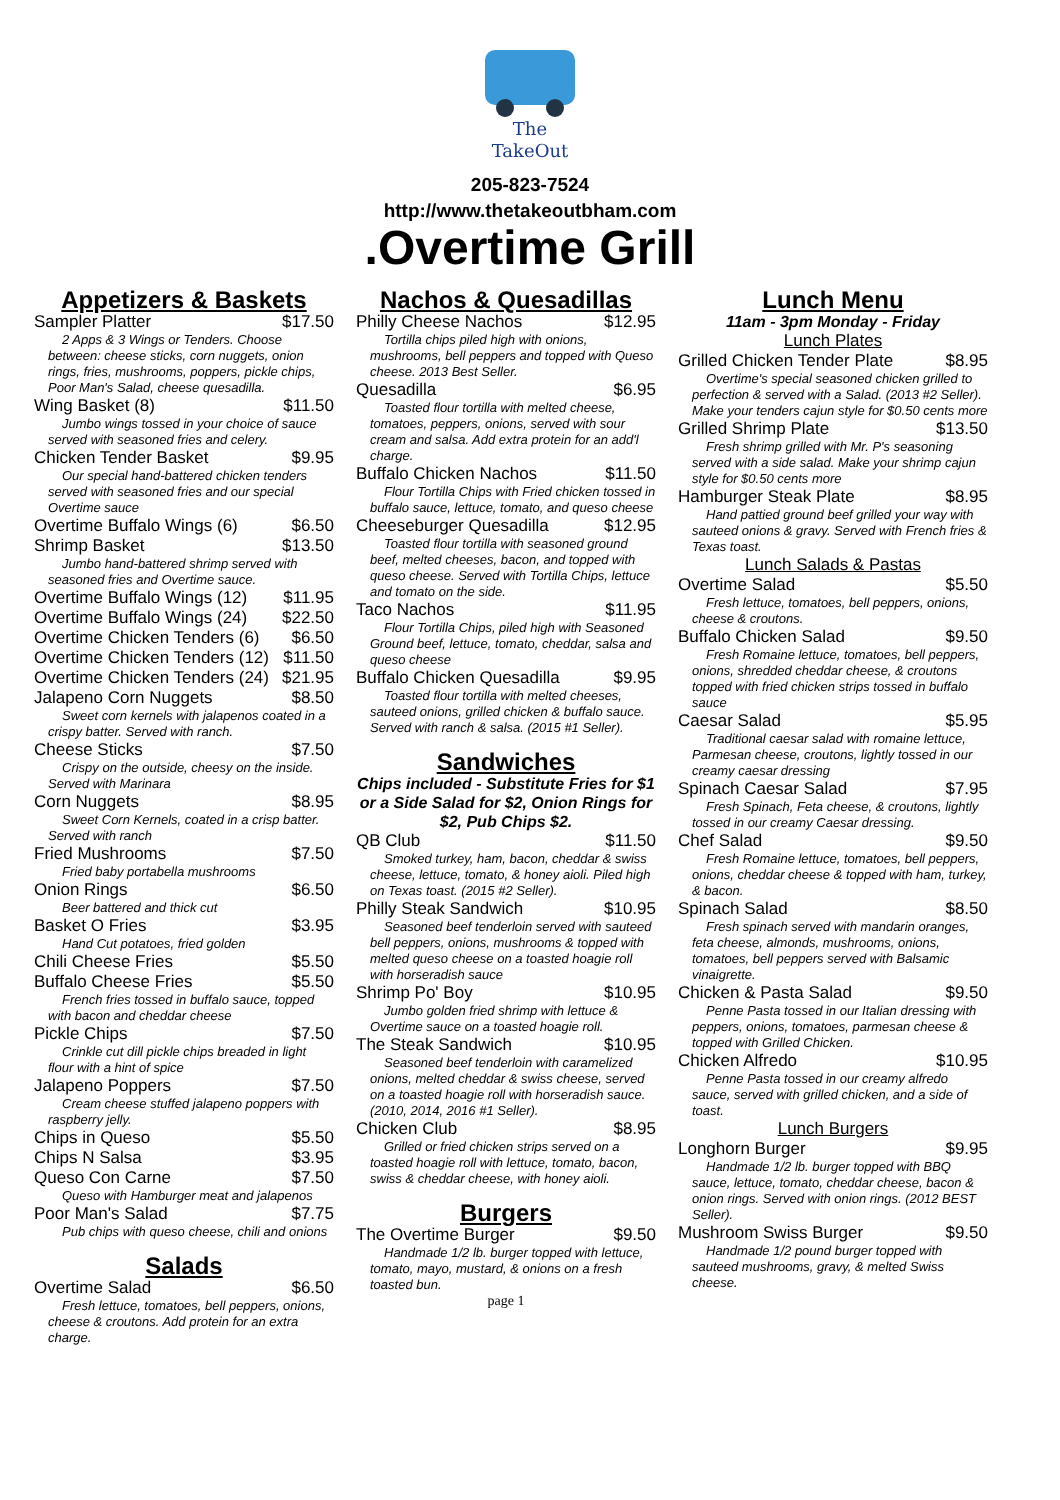The
TakeOut
205-823-7524
http://www.thetakeoutbham.com
.Overtime Grill
Appetizers & Baskets
Sampler Platter $17.50
2 Apps & 3 Wings or Tenders. Choose between: cheese sticks, corn nuggets, onion rings, fries, mushrooms, poppers, pickle chips, Poor Man's Salad, cheese quesadilla.
Wing Basket (8) $11.50
Jumbo wings tossed in your choice of sauce served with seasoned fries and celery.
Chicken Tender Basket $9.95
Our special hand-battered chicken tenders served with seasoned fries and our special Overtime sauce
Overtime Buffalo Wings (6) $6.50
Shrimp Basket $13.50
Jumbo hand-battered shrimp served with seasoned fries and Overtime sauce.
Overtime Buffalo Wings (12) $11.95
Overtime Buffalo Wings (24) $22.50
Overtime Chicken Tenders (6) $6.50
Overtime Chicken Tenders (12) $11.50
Overtime Chicken Tenders (24) $21.95
Jalapeno Corn Nuggets $8.50
Sweet corn kernels with jalapenos coated in a crispy batter. Served with ranch.
Cheese Sticks $7.50
Crispy on the outside, cheesy on the inside. Served with Marinara
Corn Nuggets $8.95
Sweet Corn Kernels, coated in a crisp batter. Served with ranch
Fried Mushrooms $7.50
Fried baby portabella mushrooms
Onion Rings $6.50
Beer battered and thick cut
Basket O Fries $3.95
Hand Cut potatoes, fried golden
Chili Cheese Fries $5.50
Buffalo Cheese Fries $5.50
French fries tossed in buffalo sauce, topped with bacon and cheddar cheese
Pickle Chips $7.50
Crinkle cut dill pickle chips breaded in light flour with a hint of spice
Jalapeno Poppers $7.50
Cream cheese stuffed jalapeno poppers with raspberry jelly.
Chips in Queso $5.50
Chips N Salsa $3.95
Queso Con Carne $7.50
Queso with Hamburger meat and jalapenos
Poor Man's Salad $7.75
Pub chips with queso cheese, chili and onions
Salads
Overtime Salad $6.50
Fresh lettuce, tomatoes, bell peppers, onions, cheese & croutons. Add protein for an extra charge.
Nachos & Quesadillas
Philly Cheese Nachos $12.95
Tortilla chips piled high with onions, mushrooms, bell peppers and topped with Queso cheese. 2013 Best Seller.
Quesadilla $6.95
Toasted flour tortilla with melted cheese, tomatoes, peppers, onions, served with sour cream and salsa. Add extra protein for an add'l charge.
Buffalo Chicken Nachos $11.50
Flour Tortilla Chips with Fried chicken tossed in buffalo sauce, lettuce, tomato, and queso cheese
Cheeseburger Quesadilla $12.95
Toasted flour tortilla with seasoned ground beef, melted cheeses, bacon, and topped with queso cheese. Served with Tortilla Chips, lettuce and tomato on the side.
Taco Nachos $11.95
Flour Tortilla Chips, piled high with Seasoned Ground beef, lettuce, tomato, cheddar, salsa and queso cheese
Buffalo Chicken Quesadilla $9.95
Toasted flour tortilla with melted cheeses, sauteed onions, grilled chicken & buffalo sauce. Served with ranch & salsa. (2015 #1 Seller).
Sandwiches
Chips included - Substitute Fries for $1 or a Side Salad for $2, Onion Rings for $2, Pub Chips $2.
QB Club $11.50
Smoked turkey, ham, bacon, cheddar & swiss cheese, lettuce, tomato, & honey aioli. Piled high on Texas toast. (2015 #2 Seller).
Philly Steak Sandwich $10.95
Seasoned beef tenderloin served with sauteed bell peppers, onions, mushrooms & topped with melted queso cheese on a toasted hoagie roll with horseradish sauce
Shrimp Po' Boy $10.95
Jumbo golden fried shrimp with lettuce & Overtime sauce on a toasted hoagie roll.
The Steak Sandwich $10.95
Seasoned beef tenderloin with caramelized onions, melted cheddar & swiss cheese, served on a toasted hoagie roll with horseradish sauce. (2010, 2014, 2016 #1 Seller).
Chicken Club $8.95
Grilled or fried chicken strips served on a toasted hoagie roll with lettuce, tomato, bacon, swiss & cheddar cheese, with honey aioli.
Burgers
The Overtime Burger $9.50
Handmade 1/2 lb. burger topped with lettuce, tomato, mayo, mustard, & onions on a fresh toasted bun.
page 1
Lunch Menu
11am - 3pm Monday - Friday
Lunch Plates
Grilled Chicken Tender Plate $8.95
Overtime's special seasoned chicken grilled to perfection & served with a Salad. (2013 #2 Seller). Make your tenders cajun style for $0.50 cents more
Grilled Shrimp Plate $13.50
Fresh shrimp grilled with Mr. P's seasoning served with a side salad. Make your shrimp cajun style for $0.50 cents more
Hamburger Steak Plate $8.95
Hand pattied ground beef grilled your way with sauteed onions & gravy. Served with French fries & Texas toast.
Lunch Salads & Pastas
Overtime Salad $5.50
Fresh lettuce, tomatoes, bell peppers, onions, cheese & croutons.
Buffalo Chicken Salad $9.50
Fresh Romaine lettuce, tomatoes, bell peppers, onions, shredded cheddar cheese, & croutons topped with fried chicken strips tossed in buffalo sauce
Caesar Salad $5.95
Traditional caesar salad with romaine lettuce, Parmesan cheese, croutons, lightly tossed in our creamy caesar dressing
Spinach Caesar Salad $7.95
Fresh Spinach, Feta cheese, & croutons, lightly tossed in our creamy Caesar dressing.
Chef Salad $9.50
Fresh Romaine lettuce, tomatoes, bell peppers, onions, cheddar cheese & topped with ham, turkey, & bacon.
Spinach Salad $8.50
Fresh spinach served with mandarin oranges, feta cheese, almonds, mushrooms, onions, tomatoes, bell peppers served with Balsamic vinaigrette.
Chicken & Pasta Salad $9.50
Penne Pasta tossed in our Italian dressing with peppers, onions, tomatoes, parmesan cheese & topped with Grilled Chicken.
Chicken Alfredo $10.95
Penne Pasta tossed in our creamy alfredo sauce, served with grilled chicken, and a side of toast.
Lunch Burgers
Longhorn Burger $9.95
Handmade 1/2 lb. burger topped with BBQ sauce, lettuce, tomato, cheddar cheese, bacon & onion rings. Served with onion rings. (2012 BEST Seller).
Mushroom Swiss Burger $9.50
Handmade 1/2 pound burger topped with sauteed mushrooms, gravy, & melted Swiss cheese.